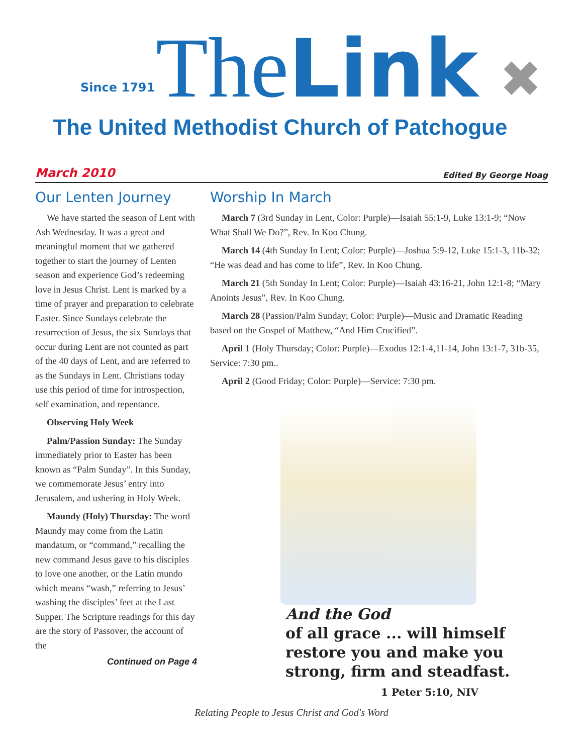Since 1791 TheLink ✖
The United Methodist Church of Patchogue
March 2010 Edited By George Hoag
Our Lenten Journey
We have started the season of Lent with Ash Wednesday. It was a great and meaningful moment that we gathered together to start the journey of Lenten season and experience God’s redeeming love in Jesus Christ. Lent is marked by a time of prayer and preparation to celebrate Easter. Since Sundays celebrate the resurrection of Jesus, the six Sundays that occur during Lent are not counted as part of the 40 days of Lent, and are referred to as the Sundays in Lent. Christians today use this period of time for introspection, self examination, and repentance.
Observing Holy Week
Palm/Passion Sunday: The Sunday immediately prior to Easter has been known as “Palm Sunday”. In this Sunday, we commemorate Jesus’ entry into Jerusalem, and ushering in Holy Week.
Maundy (Holy) Thursday: The word Maundy may come from the Latin mandatum, or “command,” recalling the new command Jesus gave to his disciples to love one another, or the Latin mundo which means “wash,” referring to Jesus’ washing the disciples’ feet at the Last Supper. The Scripture readings for this day are the story of Passover, the account of the
Continued on Page 4
Worship In March
March 7 (3rd Sunday in Lent, Color: Purple)—Isaiah 55:1-9, Luke 13:1-9; “Now What Shall We Do?”, Rev. In Koo Chung.
March 14 (4th Sunday In Lent; Color: Purple)—Joshua 5:9-12, Luke 15:1-3, 11b-32; “He was dead and has come to life”, Rev. In Koo Chung.
March 21 (5th Sunday In Lent; Color: Purple)—Isaiah 43:16-21, John 12:1-8; “Mary Anoints Jesus”, Rev. In Koo Chung.
March 28 (Passion/Palm Sunday; Color: Purple)—Music and Dramatic Reading based on the Gospel of Matthew, “And Him Crucified”.
April 1 (Holy Thursday; Color: Purple)—Exodus 12:1-4,11-14, John 13:1-7, 31b-35, Service: 7:30 pm..
April 2 (Good Friday; Color: Purple)—Service: 7:30 pm.
And the God
of all grace ... will himself
restore you and make you
strong, firm and steadfast.
1 Peter 5:10, NIV
Relating People to Jesus Christ and God's Word